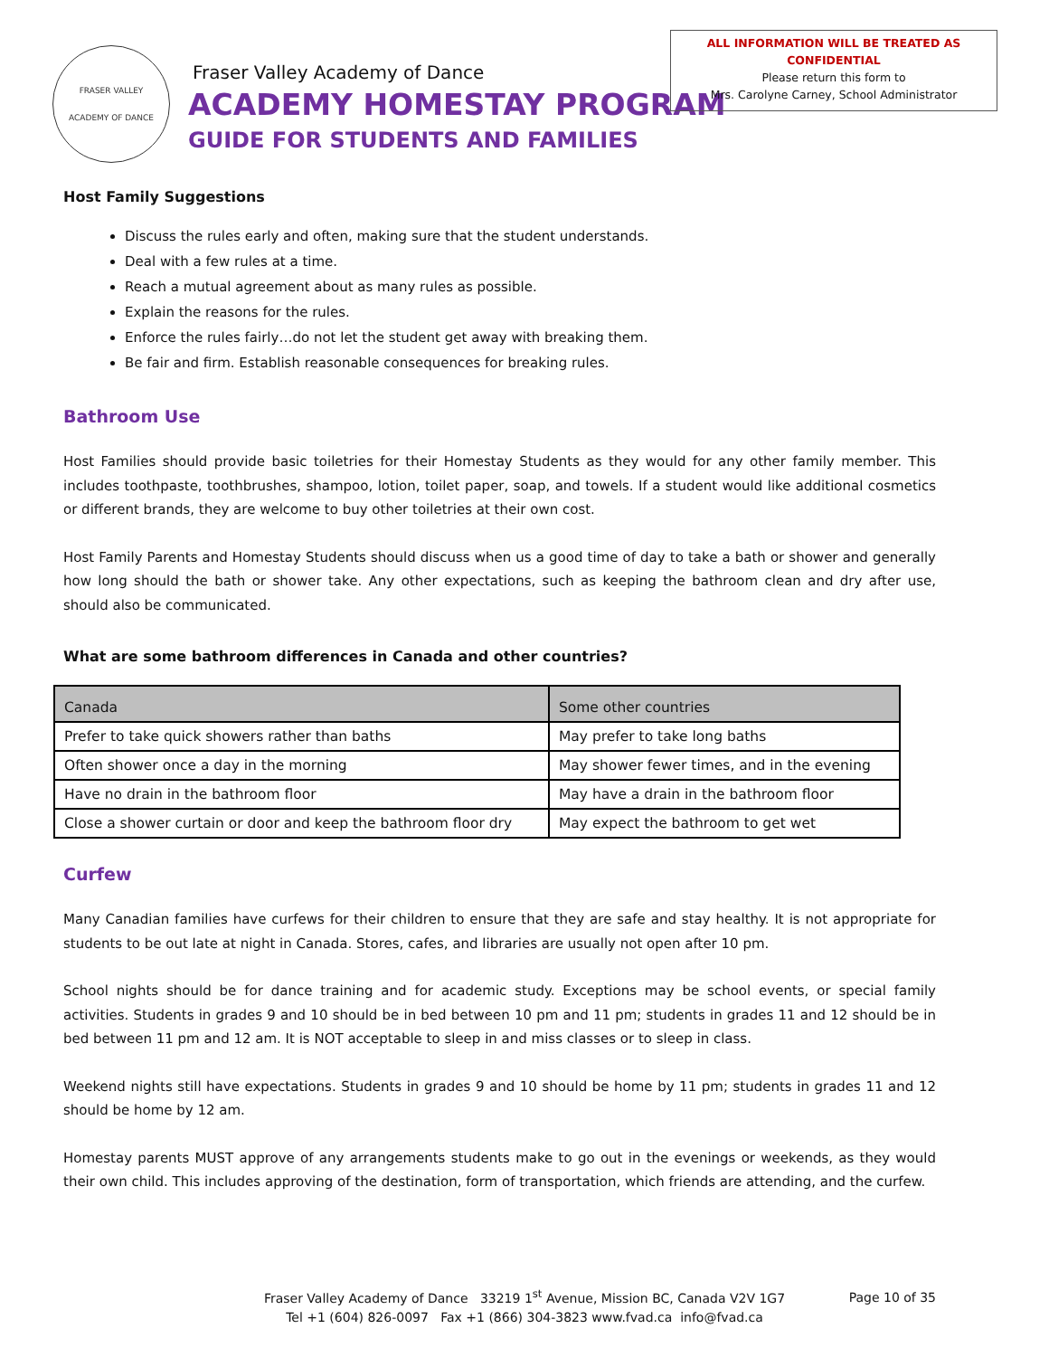ALL INFORMATION WILL BE TREATED AS
CONFIDENTIAL
Please return this form to
Mrs. Carolyne Carney, School Administrator
FRASER VALLEY
ACADEMY OF DANCE
Fraser Valley Academy of Dance
ACADEMY HOMESTAY PROGRAM
GUIDE FOR STUDENTS AND FAMILIES
Host Family Suggestions
Discuss the rules early and often, making sure that the student understands.
Deal with a few rules at a time.
Reach a mutual agreement about as many rules as possible.
Explain the reasons for the rules.
Enforce the rules fairly…do not let the student get away with breaking them.
Be fair and firm. Establish reasonable consequences for breaking rules.
Bathroom Use
Host Families should provide basic toiletries for their Homestay Students as they would for any other family member. This includes toothpaste, toothbrushes, shampoo, lotion, toilet paper, soap, and towels. If a student would like additional cosmetics or different brands, they are welcome to buy other toiletries at their own cost.
Host Family Parents and Homestay Students should discuss when us a good time of day to take a bath or shower and generally how long should the bath or shower take. Any other expectations, such as keeping the bathroom clean and dry after use, should also be communicated.
What are some bathroom differences in Canada and other countries?
| Canada | Some other countries |
| --- | --- |
| Prefer to take quick showers rather than baths | May prefer to take long baths |
| Often shower once a day in the morning | May shower fewer times, and in the evening |
| Have no drain in the bathroom floor | May have a drain in the bathroom floor |
| Close a shower curtain or door and keep the bathroom floor dry | May expect the bathroom to get wet |
Curfew
Many Canadian families have curfews for their children to ensure that they are safe and stay healthy. It is not appropriate for students to be out late at night in Canada. Stores, cafes, and libraries are usually not open after 10 pm.
School nights should be for dance training and for academic study. Exceptions may be school events, or special family activities. Students in grades 9 and 10 should be in bed between 10 pm and 11 pm; students in grades 11 and 12 should be in bed between 11 pm and 12 am. It is NOT acceptable to sleep in and miss classes or to sleep in class.
Weekend nights still have expectations. Students in grades 9 and 10 should be home by 11 pm; students in grades 11 and 12 should be home by 12 am.
Homestay parents MUST approve of any arrangements students make to go out in the evenings or weekends, as they would their own child. This includes approving of the destination, form of transportation, which friends are attending, and the curfew.
Fraser Valley Academy of Dance 33219 1<sup>st</sup> Avenue, Mission BC, Canada V2V 1G7
Tel +1 (604) 826-0097 Fax +1 (866) 304-3823 www.fvad.ca info@fvad.ca
Page 10 of 35